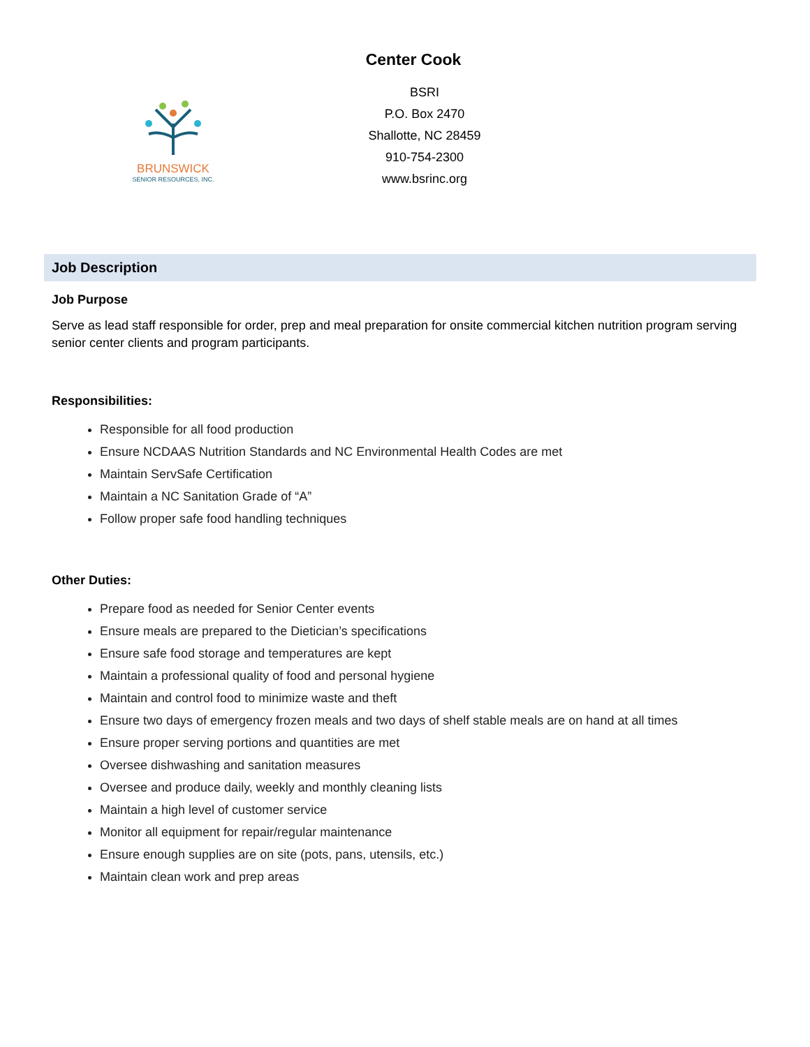Center Cook
BRUNSWICK
SENIOR RESOURCES, INC.
BSRI
P.O. Box 2470
Shallotte, NC 28459
910-754-2300
www.bsrinc.org
Job Description
Job Purpose
Serve as lead staff responsible for order, prep and meal preparation for onsite commercial kitchen nutrition program serving senior center clients and program participants.
Responsibilities:
Responsible for all food production
Ensure NCDAAS Nutrition Standards and NC Environmental Health Codes are met
Maintain ServSafe Certification
Maintain a NC Sanitation Grade of “A”
Follow proper safe food handling techniques
Other Duties:
Prepare food as needed for Senior Center events
Ensure meals are prepared to the Dietician’s specifications
Ensure safe food storage and temperatures are kept
Maintain a professional quality of food and personal hygiene
Maintain and control food to minimize waste and theft
Ensure two days of emergency frozen meals and two days of shelf stable meals are on hand at all times
Ensure proper serving portions and quantities are met
Oversee dishwashing and sanitation measures
Oversee and produce daily, weekly and monthly cleaning lists
Maintain a high level of customer service
Monitor all equipment for repair/regular maintenance
Ensure enough supplies are on site (pots, pans, utensils, etc.)
Maintain clean work and prep areas